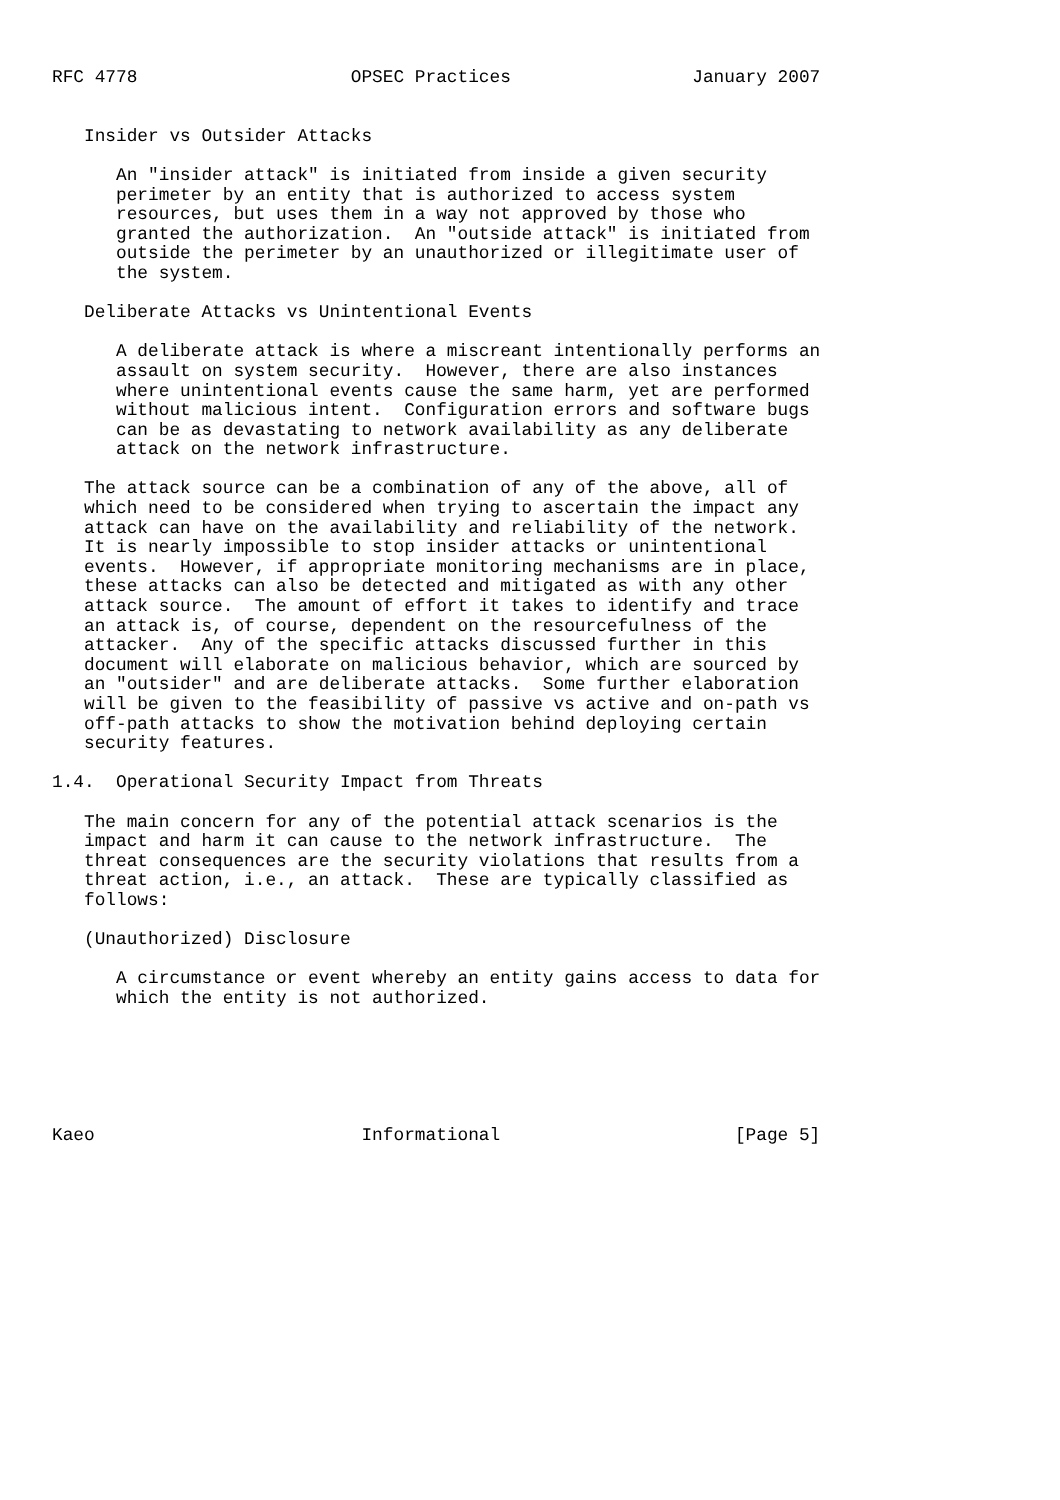RFC 4778                    OPSEC Practices                 January 2007


   Insider vs Outsider Attacks

      An "insider attack" is initiated from inside a given security
      perimeter by an entity that is authorized to access system
      resources, but uses them in a way not approved by those who
      granted the authorization.  An "outside attack" is initiated from
      outside the perimeter by an unauthorized or illegitimate user of
      the system.

   Deliberate Attacks vs Unintentional Events

      A deliberate attack is where a miscreant intentionally performs an
      assault on system security.  However, there are also instances
      where unintentional events cause the same harm, yet are performed
      without malicious intent.  Configuration errors and software bugs
      can be as devastating to network availability as any deliberate
      attack on the network infrastructure.

   The attack source can be a combination of any of the above, all of
   which need to be considered when trying to ascertain the impact any
   attack can have on the availability and reliability of the network.
   It is nearly impossible to stop insider attacks or unintentional
   events.  However, if appropriate monitoring mechanisms are in place,
   these attacks can also be detected and mitigated as with any other
   attack source.  The amount of effort it takes to identify and trace
   an attack is, of course, dependent on the resourcefulness of the
   attacker.  Any of the specific attacks discussed further in this
   document will elaborate on malicious behavior, which are sourced by
   an "outsider" and are deliberate attacks.  Some further elaboration
   will be given to the feasibility of passive vs active and on-path vs
   off-path attacks to show the motivation behind deploying certain
   security features.

1.4.  Operational Security Impact from Threats

   The main concern for any of the potential attack scenarios is the
   impact and harm it can cause to the network infrastructure.  The
   threat consequences are the security violations that results from a
   threat action, i.e., an attack.  These are typically classified as
   follows:

   (Unauthorized) Disclosure

      A circumstance or event whereby an entity gains access to data for
      which the entity is not authorized.






Kaeo                         Informational                      [Page 5]